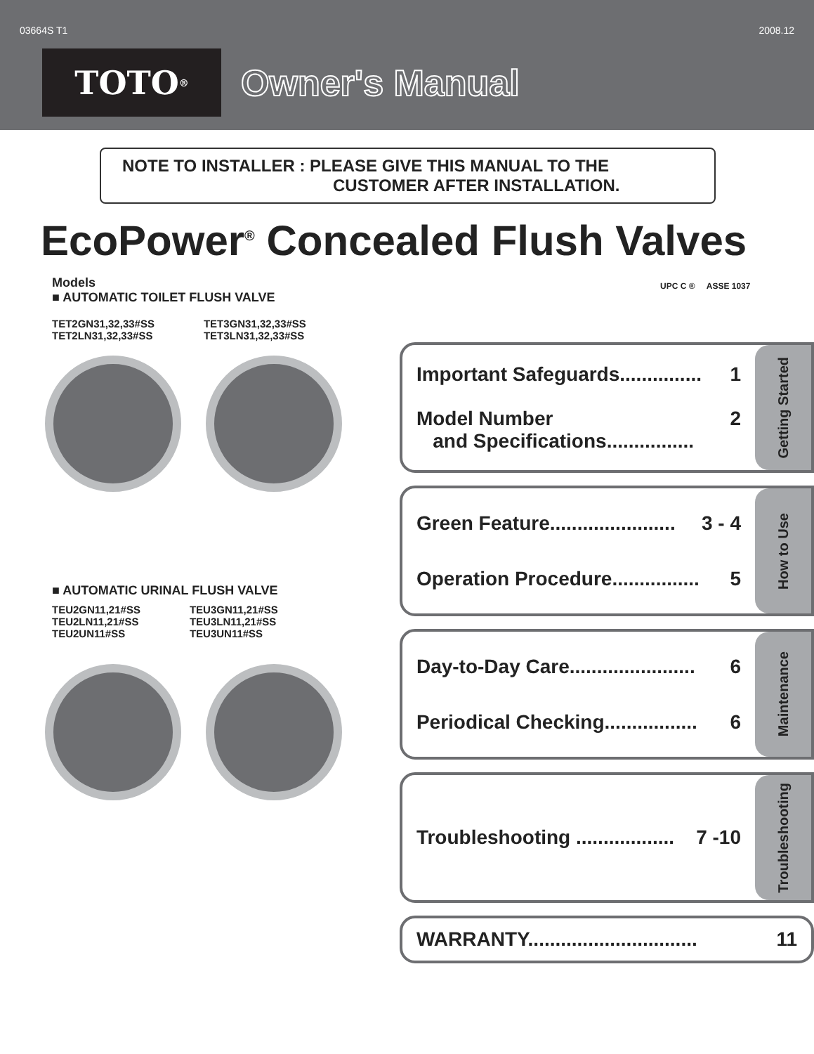03664S T1 2008.12
TOTO ®
Owner's Manual
NOTE TO INSTALLER : PLEASE GIVE THIS MANUAL TO THE
CUSTOMER AFTER INSTALLATION.
EcoPower<sup>®</sup> Concealed Flush Valves
UPC C ® ASSE 1037
Models
■ AUTOMATIC TOILET FLUSH VALVE
TET2GN31,32,33#SS
TET2LN31,32,33#SS
TET3GN31,32,33#SS
TET3LN31,32,33#SS
■ AUTOMATIC URINAL FLUSH VALVE
TEU2GN11,21#SS
TEU2LN11,21#SS
TEU2UN11#SS
TEU3GN11,21#SS
TEU3LN11,21#SS
TEU3UN11#SS
Important Safeguards............... 1
Model Number
and Specifications................ 2
Getting Started
Green Feature....................... 3 - 4
Operation Procedure................ 5
How to Use
Day-to-Day Care....................... 6
Periodical Checking................. 6
Maintenance
Troubleshooting .................. 7 -10
Troubleshooting
WARRANTY............................... 11